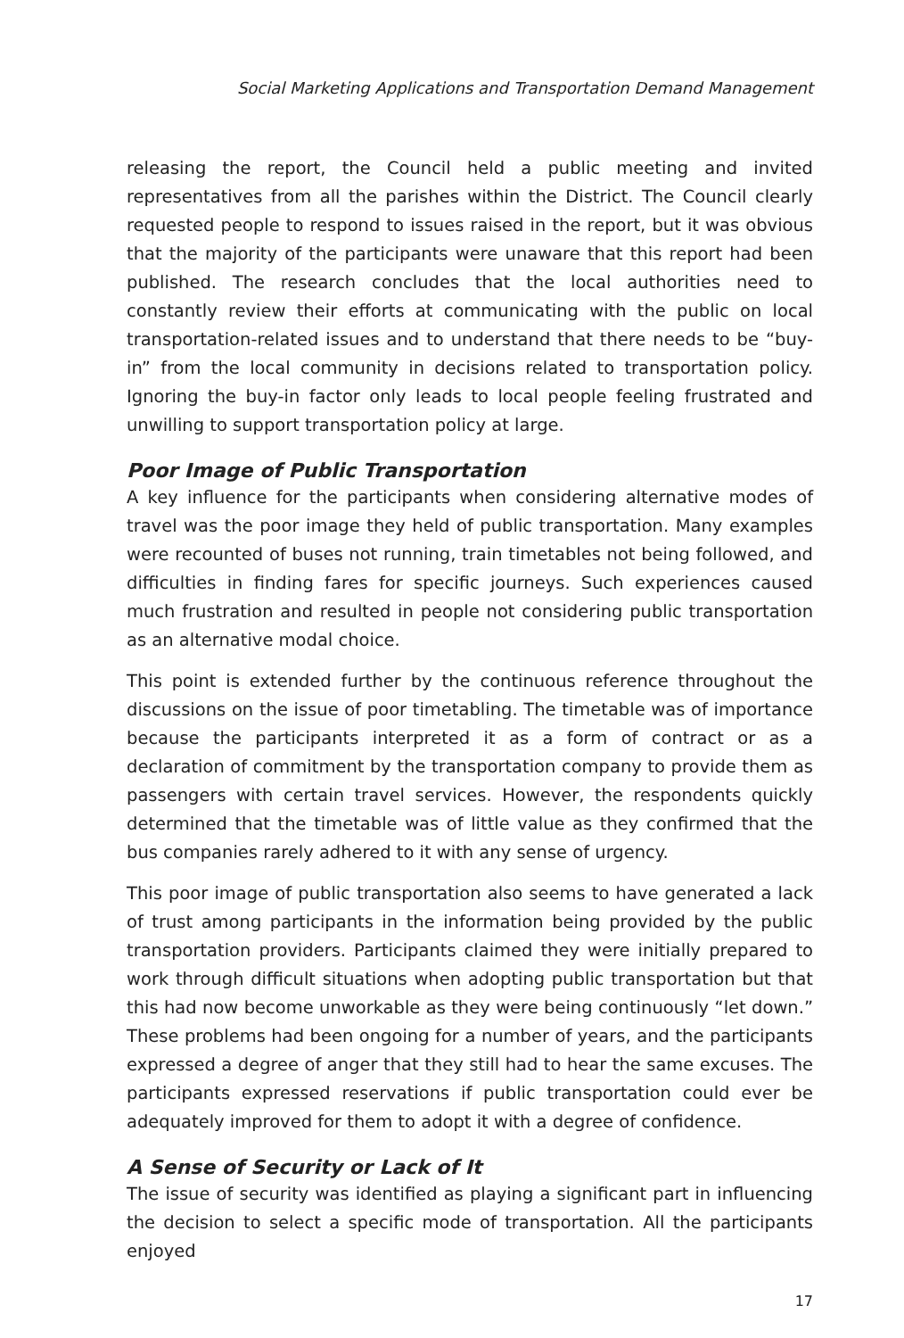Social Marketing Applications and Transportation Demand Management
releasing the report, the Council held a public meeting and invited representatives from all the parishes within the District. The Council clearly requested people to respond to issues raised in the report, but it was obvious that the majority of the participants were unaware that this report had been published. The research concludes that the local authorities need to constantly review their efforts at communicating with the public on local transportation-related issues and to understand that there needs to be “buy-in” from the local community in decisions related to transportation policy. Ignoring the buy-in factor only leads to local people feeling frustrated and unwilling to support transportation policy at large.
Poor Image of Public Transportation
A key influence for the participants when considering alternative modes of travel was the poor image they held of public transportation. Many examples were recounted of buses not running, train timetables not being followed, and difficulties in finding fares for specific journeys. Such experiences caused much frustration and resulted in people not considering public transportation as an alternative modal choice.
This point is extended further by the continuous reference throughout the discussions on the issue of poor timetabling. The timetable was of importance because the participants interpreted it as a form of contract or as a declaration of commitment by the transportation company to provide them as passengers with certain travel services. However, the respondents quickly determined that the timetable was of little value as they confirmed that the bus companies rarely adhered to it with any sense of urgency.
This poor image of public transportation also seems to have generated a lack of trust among participants in the information being provided by the public transportation providers. Participants claimed they were initially prepared to work through difficult situations when adopting public transportation but that this had now become unworkable as they were being continuously “let down.” These problems had been ongoing for a number of years, and the participants expressed a degree of anger that they still had to hear the same excuses. The participants expressed reservations if public transportation could ever be adequately improved for them to adopt it with a degree of confidence.
A Sense of Security or Lack of It
The issue of security was identified as playing a significant part in influencing the decision to select a specific mode of transportation. All the participants enjoyed
17